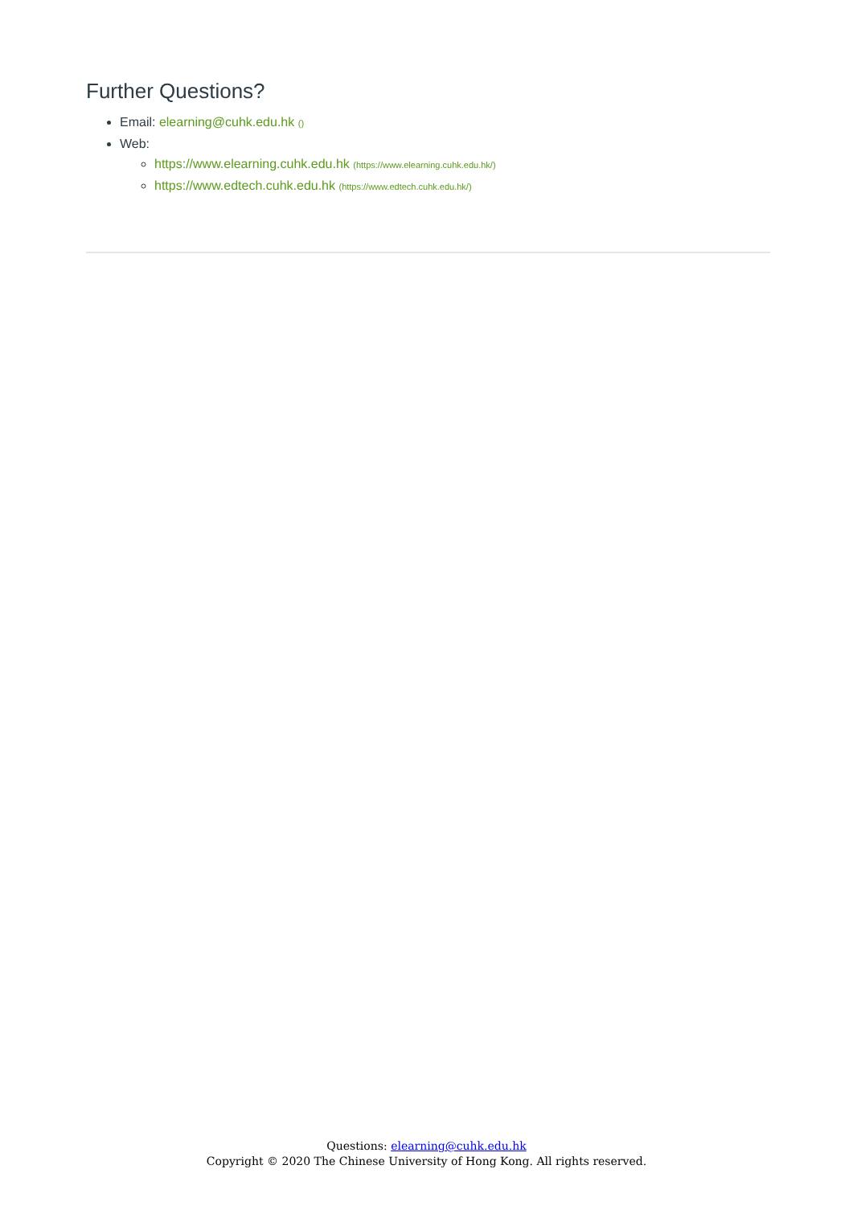Further Questions?
Email: elearning@cuhk.edu.hk ()
Web:
https://www.elearning.cuhk.edu.hk (https://www.elearning.cuhk.edu.hk/)
https://www.edtech.cuhk.edu.hk (https://www.edtech.cuhk.edu.hk/)
Questions: elearning@cuhk.edu.hk
Copyright © 2020 The Chinese University of Hong Kong. All rights reserved.